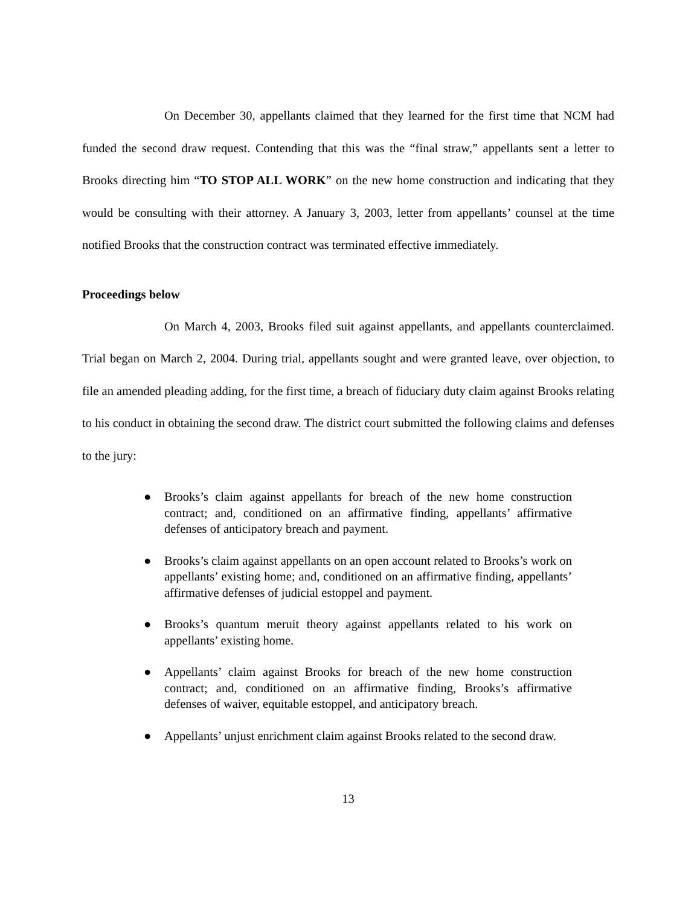On December 30, appellants claimed that they learned for the first time that NCM had funded the second draw request. Contending that this was the “final straw,” appellants sent a letter to Brooks directing him “TO STOP ALL WORK” on the new home construction and indicating that they would be consulting with their attorney. A January 3, 2003, letter from appellants’ counsel at the time notified Brooks that the construction contract was terminated effective immediately.
Proceedings below
On March 4, 2003, Brooks filed suit against appellants, and appellants counterclaimed. Trial began on March 2, 2004. During trial, appellants sought and were granted leave, over objection, to file an amended pleading adding, for the first time, a breach of fiduciary duty claim against Brooks relating to his conduct in obtaining the second draw. The district court submitted the following claims and defenses to the jury:
● Brooks’s claim against appellants for breach of the new home construction contract; and, conditioned on an affirmative finding, appellants’ affirmative defenses of anticipatory breach and payment.
● Brooks’s claim against appellants on an open account related to Brooks’s work on appellants’ existing home; and, conditioned on an affirmative finding, appellants’ affirmative defenses of judicial estoppel and payment.
● Brooks’s quantum meruit theory against appellants related to his work on appellants’ existing home.
● Appellants’ claim against Brooks for breach of the new home construction contract; and, conditioned on an affirmative finding, Brooks’s affirmative defenses of waiver, equitable estoppel, and anticipatory breach.
● Appellants’ unjust enrichment claim against Brooks related to the second draw.
13